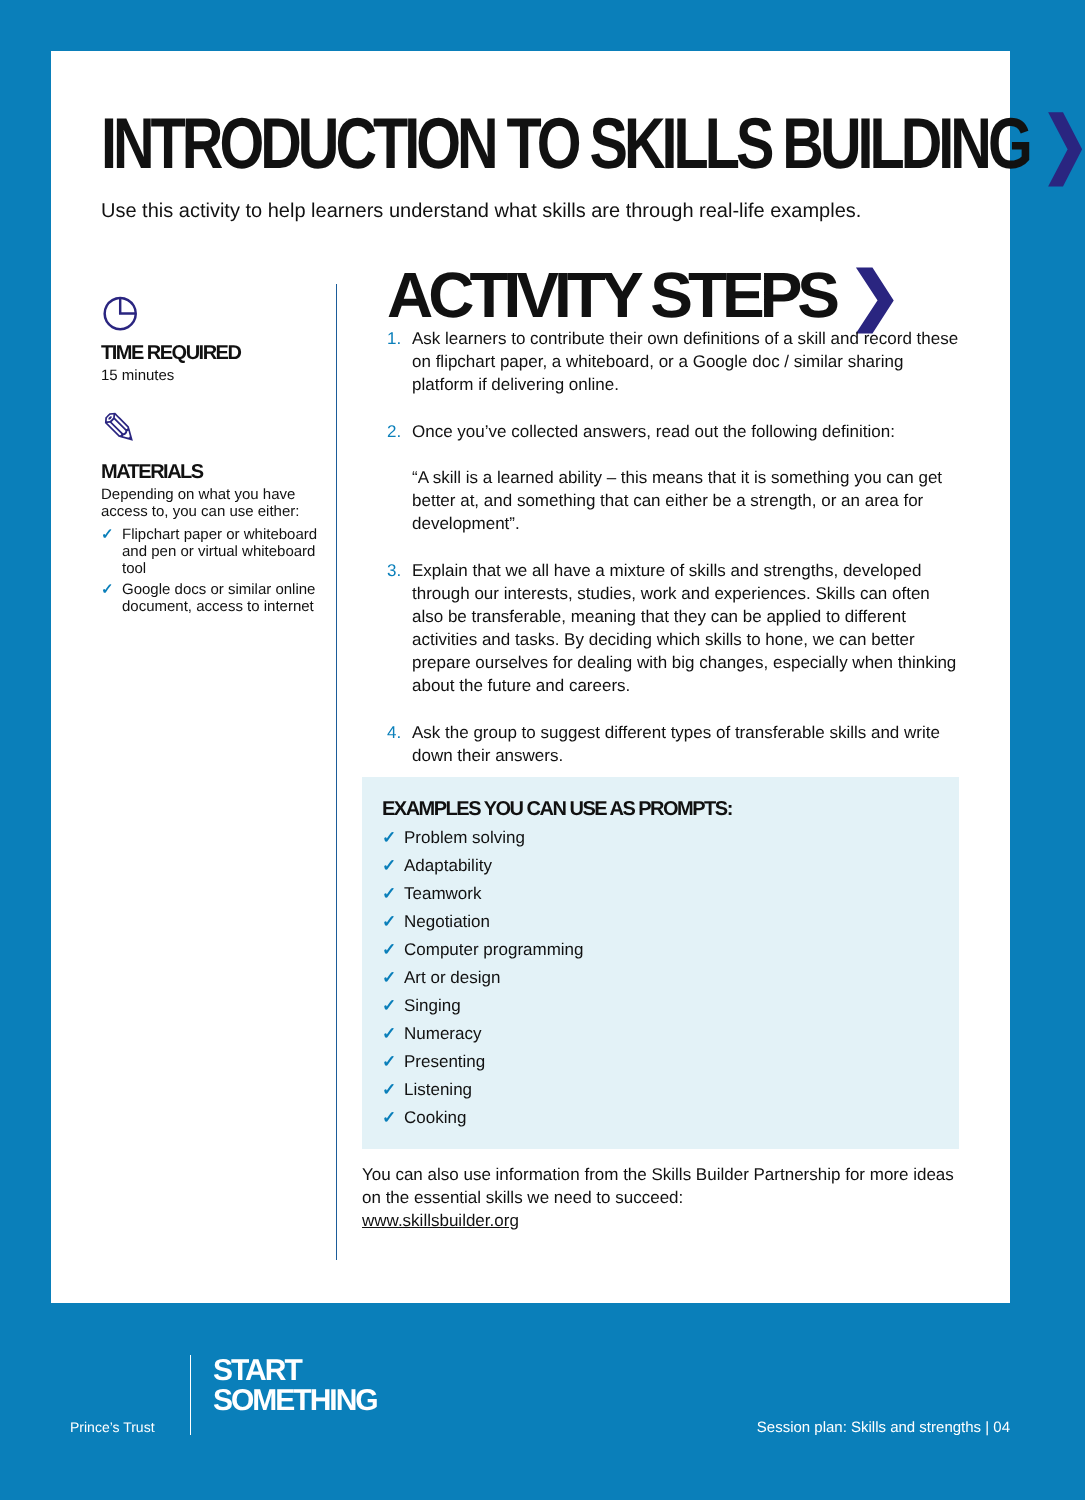INTRODUCTION TO SKILLS BUILDING ❯
Use this activity to help learners understand what skills are through real-life examples.
◷
TIME REQUIRED
15 minutes
✎
MATERIALS
Depending on what you have access to, you can use either:
✓ Flipchart paper or whiteboard and pen or virtual whiteboard tool
✓ Google docs or similar online document, access to internet
ACTIVITY STEPS ❯
1. Ask learners to contribute their own definitions of a skill and record these on flipchart paper, a whiteboard, or a Google doc / similar sharing platform if delivering online.
2. Once you’ve collected answers, read out the following definition:
“A skill is a learned ability – this means that it is something you can get better at, and something that can either be a strength, or an area for development”.
3. Explain that we all have a mixture of skills and strengths, developed through our interests, studies, work and experiences. Skills can often also be transferable, meaning that they can be applied to different activities and tasks. By deciding which skills to hone, we can better prepare ourselves for dealing with big changes, especially when thinking about the future and careers.
4. Ask the group to suggest different types of transferable skills and write down their answers.
EXAMPLES YOU CAN USE AS PROMPTS:
✓ Problem solving
✓ Adaptability
✓ Teamwork
✓ Negotiation
✓ Computer programming
✓ Art or design
✓ Singing
✓ Numeracy
✓ Presenting
✓ Listening
✓ Cooking
You can also use information from the Skills Builder Partnership for more ideas on the essential skills we need to succeed:
www.skillsbuilder.org
Prince’s Trust
START
SOMETHING
Session plan: Skills and strengths | 04